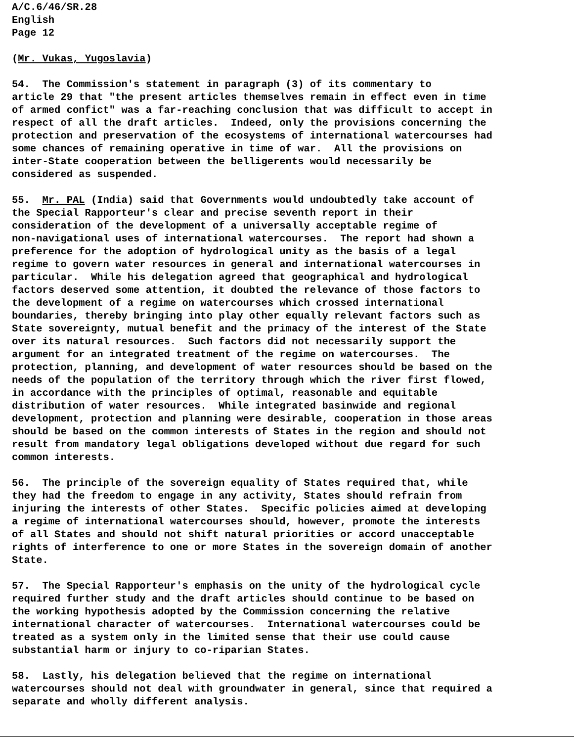A/C.6/46/SR.28 English Page 12
(Mr. Vukas, Yugoslavia)
54. The Commission's statement in paragraph (3) of its commentary to article 29 that "the present articles themselves remain in effect even in time of armed confict" was a far-reaching conclusion that was difficult to accept in respect of all the draft articles. Indeed, only the provisions concerning the protection and preservation of the ecosystems of international watercourses had some chances of remaining operative in time of war. All the provisions on inter-State cooperation between the belligerents would necessarily be considered as suspended.
55. Mr. PAL (India) said that Governments would undoubtedly take account of the Special Rapporteur's clear and precise seventh report in their consideration of the development of a universally acceptable regime of non-navigational uses of international watercourses. The report had shown a preference for the adoption of hydrological unity as the basis of a legal regime to govern water resources in general and international watercourses in particular. While his delegation agreed that geographical and hydrological factors deserved some attention, it doubted the relevance of those factors to the development of a regime on watercourses which crossed international boundaries, thereby bringing into play other equally relevant factors such as State sovereignty, mutual benefit and the primacy of the interest of the State over its natural resources. Such factors did not necessarily support the argument for an integrated treatment of the regime on watercourses. The protection, planning, and development of water resources should be based on the needs of the population of the territory through which the river first flowed, in accordance with the principles of optimal, reasonable and equitable distribution of water resources. While integrated basinwide and regional development, protection and planning were desirable, cooperation in those areas should be based on the common interests of States in the region and should not result from mandatory legal obligations developed without due regard for such common interests.
56. The principle of the sovereign equality of States required that, while they had the freedom to engage in any activity, States should refrain from injuring the interests of other States. Specific policies aimed at developing a regime of international watercourses should, however, promote the interests of all States and should not shift natural priorities or accord unacceptable rights of interference to one or more States in the sovereign domain of another State.
57. The Special Rapporteur's emphasis on the unity of the hydrological cycle required further study and the draft articles should continue to be based on the working hypothesis adopted by the Commission concerning the relative international character of watercourses. International watercourses could be treated as a system only in the limited sense that their use could cause substantial harm or injury to co-riparian States.
58. Lastly, his delegation believed that the regime on international watercourses should not deal with groundwater in general, since that required a separate and wholly different analysis.